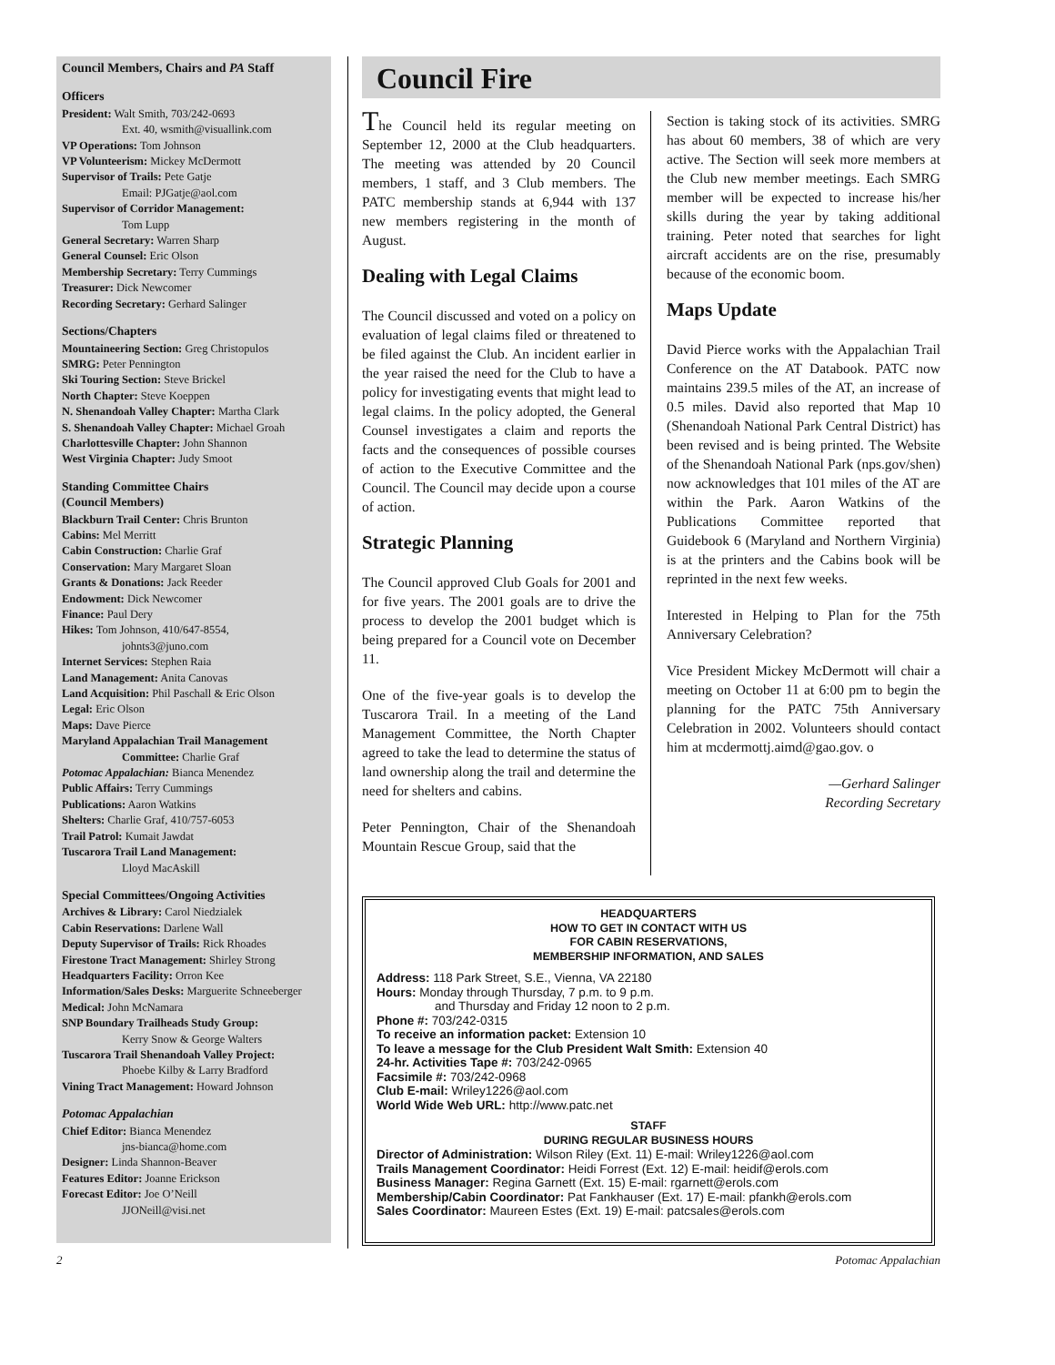Council Members, Chairs and PA Staff
Officers
President: Walt Smith, 703/242-0693
Ext. 40, wsmith@visuallink.com
VP Operations: Tom Johnson
VP Volunteerism: Mickey McDermott
Supervisor of Trails: Pete Gatje
Email: PJGatje@aol.com
Supervisor of Corridor Management:
Tom Lupp
General Secretary: Warren Sharp
General Counsel: Eric Olson
Membership Secretary: Terry Cummings
Treasurer: Dick Newcomer
Recording Secretary: Gerhard Salinger
Sections/Chapters
Mountaineering Section: Greg Christopulos
SMRG: Peter Pennington
Ski Touring Section: Steve Brickel
North Chapter: Steve Koeppen
N. Shenandoah Valley Chapter: Martha Clark
S. Shenandoah Valley Chapter: Michael Groah
Charlottesville Chapter: John Shannon
West Virginia Chapter: Judy Smoot
Standing Committee Chairs
(Council Members)
Blackburn Trail Center: Chris Brunton
Cabins: Mel Merritt
Cabin Construction: Charlie Graf
Conservation: Mary Margaret Sloan
Grants & Donations: Jack Reeder
Endowment: Dick Newcomer
Finance: Paul Dery
Hikes: Tom Johnson, 410/647-8554,
johnts3@juno.com
Internet Services: Stephen Raia
Land Management: Anita Canovas
Land Acquisition: Phil Paschall & Eric Olson
Legal: Eric Olson
Maps: Dave Pierce
Maryland Appalachian Trail Management
Committee: Charlie Graf
Potomac Appalachian: Bianca Menendez
Public Affairs: Terry Cummings
Publications: Aaron Watkins
Shelters: Charlie Graf, 410/757-6053
Trail Patrol: Kumait Jawdat
Tuscarora Trail Land Management:
Lloyd MacAskill
Special Committees/Ongoing Activities
Archives & Library: Carol Niedzialek
Cabin Reservations: Darlene Wall
Deputy Supervisor of Trails: Rick Rhoades
Firestone Tract Management: Shirley Strong
Headquarters Facility: Orron Kee
Information/Sales Desks: Marguerite Schneeberger
Medical: John McNamara
SNP Boundary Trailheads Study Group:
Kerry Snow & George Walters
Tuscarora Trail Shenandoah Valley Project:
Phoebe Kilby & Larry Bradford
Vining Tract Management: Howard Johnson
Potomac Appalachian
Chief Editor: Bianca Menendez
jns-bianca@home.com
Designer: Linda Shannon-Beaver
Features Editor: Joanne Erickson
Forecast Editor: Joe O’Neill
JJONeill@visi.net
Council Fire
The Council held its regular meeting on September 12, 2000 at the Club headquarters. The meeting was attended by 20 Council members, 1 staff, and 3 Club members. The PATC membership stands at 6,944 with 137 new members registering in the month of August.
Dealing with Legal Claims
The Council discussed and voted on a policy on evaluation of legal claims filed or threatened to be filed against the Club. An incident earlier in the year raised the need for the Club to have a policy for investigating events that might lead to legal claims. In the policy adopted, the General Counsel investigates a claim and reports the facts and the consequences of possible courses of action to the Executive Committee and the Council. The Council may decide upon a course of action.
Strategic Planning
The Council approved Club Goals for 2001 and for five years. The 2001 goals are to drive the process to develop the 2001 budget which is being prepared for a Council vote on December 11.
One of the five-year goals is to develop the Tuscarora Trail. In a meeting of the Land Management Committee, the North Chapter agreed to take the lead to determine the status of land ownership along the trail and determine the need for shelters and cabins.
Peter Pennington, Chair of the Shenandoah Mountain Rescue Group, said that the
Section is taking stock of its activities. SMRG has about 60 members, 38 of which are very active. The Section will seek more members at the Club new member meetings. Each SMRG member will be expected to increase his/her skills during the year by taking additional training. Peter noted that searches for light aircraft accidents are on the rise, presumably because of the economic boom.
Maps Update
David Pierce works with the Appalachian Trail Conference on the AT Databook. PATC now maintains 239.5 miles of the AT, an increase of 0.5 miles. David also reported that Map 10 (Shenandoah National Park Central District) has been revised and is being printed. The Website of the Shenandoah National Park (nps.gov/shen) now acknowledges that 101 miles of the AT are within the Park. Aaron Watkins of the Publications Committee reported that Guidebook 6 (Maryland and Northern Virginia) is at the printers and the Cabins book will be reprinted in the next few weeks.
Interested in Helping to Plan for the 75th Anniversary Celebration?
Vice President Mickey McDermott will chair a meeting on October 11 at 6:00 pm to begin the planning for the PATC 75th Anniversary Celebration in 2002. Volunteers should contact him at mcdermottj.aimd@gao.gov. o
—Gerhard Salinger
Recording Secretary
HEADQUARTERS
HOW TO GET IN CONTACT WITH US
FOR CABIN RESERVATIONS,
MEMBERSHIP INFORMATION, AND SALES
Address: 118 Park Street, S.E., Vienna, VA 22180
Hours: Monday through Thursday, 7 p.m. to 9 p.m.
and Thursday and Friday 12 noon to 2 p.m.
Phone #: 703/242-0315
To receive an information packet: Extension 10
To leave a message for the Club President Walt Smith: Extension 40
24-hr. Activities Tape #: 703/242-0965
Facsimile #: 703/242-0968
Club E-mail: Wriley1226@aol.com
World Wide Web URL: http://www.patc.net
STAFF
DURING REGULAR BUSINESS HOURS
Director of Administration: Wilson Riley (Ext. 11) E-mail: Wriley1226@aol.com
Trails Management Coordinator: Heidi Forrest (Ext. 12) E-mail: heidif@erols.com
Business Manager: Regina Garnett (Ext. 15) E-mail: rgarnett@erols.com
Membership/Cabin Coordinator: Pat Fankhauser (Ext. 17) E-mail: pfankh@erols.com
Sales Coordinator: Maureen Estes (Ext. 19) E-mail: patcsales@erols.com
2 Potomac Appalachian